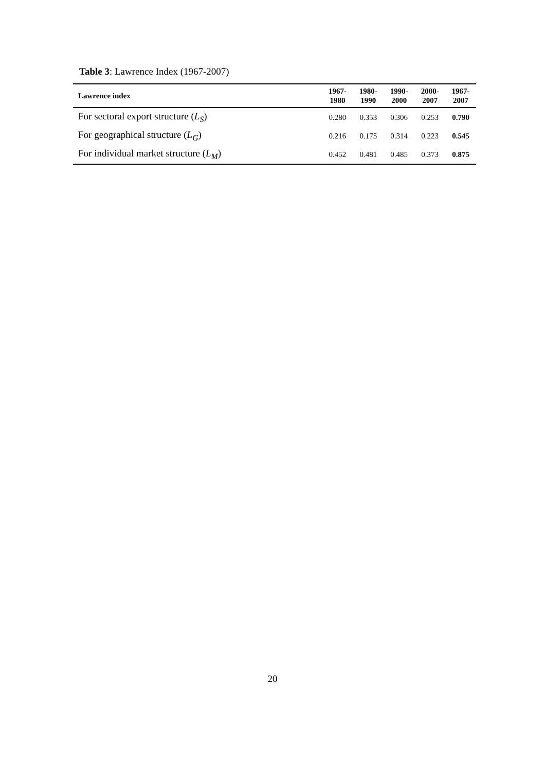Table 3: Lawrence Index (1967-2007)
| Lawrence index | 1967- 1980 | 1980- 1990 | 1990- 2000 | 2000- 2007 | 1967- 2007 |
| --- | --- | --- | --- | --- | --- |
| For sectoral export structure ( L<sub>S</sub> ) | 0.280 | 0.353 | 0.306 | 0.253 | 0.790 |
| For geographical structure ( L<sub>G</sub> ) | 0.216 | 0.175 | 0.314 | 0.223 | 0.545 |
| For individual market structure ( L<sub>M</sub> ) | 0.452 | 0.481 | 0.485 | 0.373 | 0.875 |
20